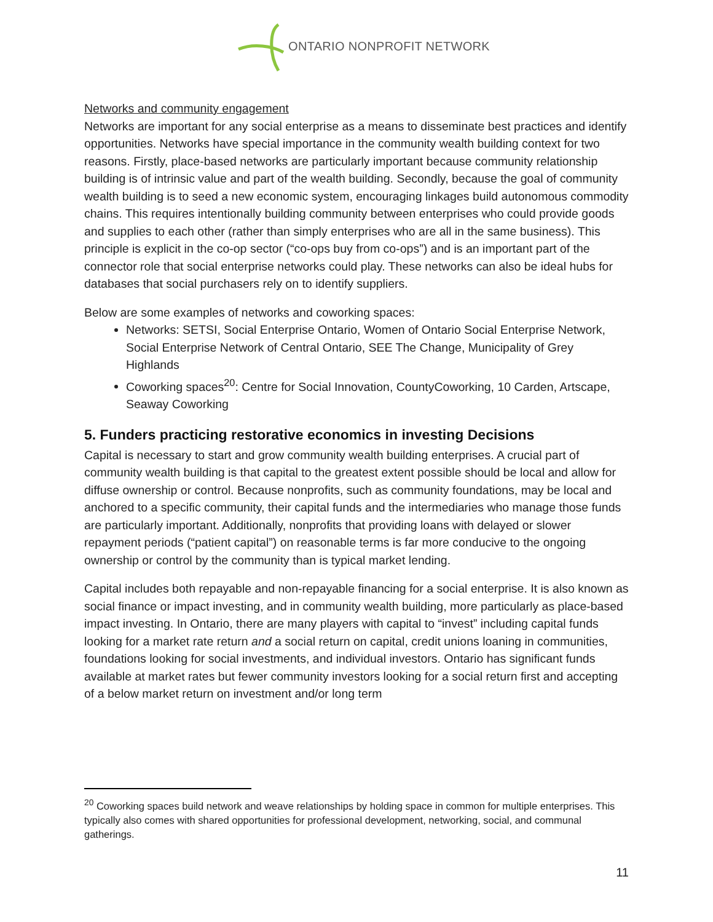ONTARIO NONPROFIT NETWORK
Networks and community engagement
Networks are important for any social enterprise as a means to disseminate best practices and identify opportunities. Networks have special importance in the community wealth building context for two reasons. Firstly, place-based networks are particularly important because community relationship building is of intrinsic value and part of the wealth building. Secondly, because the goal of community wealth building is to seed a new economic system, encouraging linkages build autonomous commodity chains. This requires intentionally building community between enterprises who could provide goods and supplies to each other (rather than simply enterprises who are all in the same business). This principle is explicit in the co-op sector (“co-ops buy from co-ops”) and is an important part of the connector role that social enterprise networks could play. These networks can also be ideal hubs for databases that social purchasers rely on to identify suppliers.
Below are some examples of networks and coworking spaces:
Networks: SETSI, Social Enterprise Ontario, Women of Ontario Social Enterprise Network, Social Enterprise Network of Central Ontario, SEE The Change, Municipality of Grey Highlands
Coworking spaces<sup>20</sup>: Centre for Social Innovation, CountyCoworking, 10 Carden, Artscape, Seaway Coworking
5. Funders practicing restorative economics in investing Decisions
Capital is necessary to start and grow community wealth building enterprises. A crucial part of community wealth building is that capital to the greatest extent possible should be local and allow for diffuse ownership or control. Because nonprofits, such as community foundations, may be local and anchored to a specific community, their capital funds and the intermediaries who manage those funds are particularly important. Additionally, nonprofits that providing loans with delayed or slower repayment periods (“patient capital”) on reasonable terms is far more conducive to the ongoing ownership or control by the community than is typical market lending.
Capital includes both repayable and non-repayable financing for a social enterprise. It is also known as social finance or impact investing, and in community wealth building, more particularly as place-based impact investing. In Ontario, there are many players with capital to “invest” including capital funds looking for a market rate return and a social return on capital, credit unions loaning in communities, foundations looking for social investments, and individual investors. Ontario has significant funds available at market rates but fewer community investors looking for a social return first and accepting of a below market return on investment and/or long term
<sup>20</sup> Coworking spaces build network and weave relationships by holding space in common for multiple enterprises. This typically also comes with shared opportunities for professional development, networking, social, and communal gatherings.
11